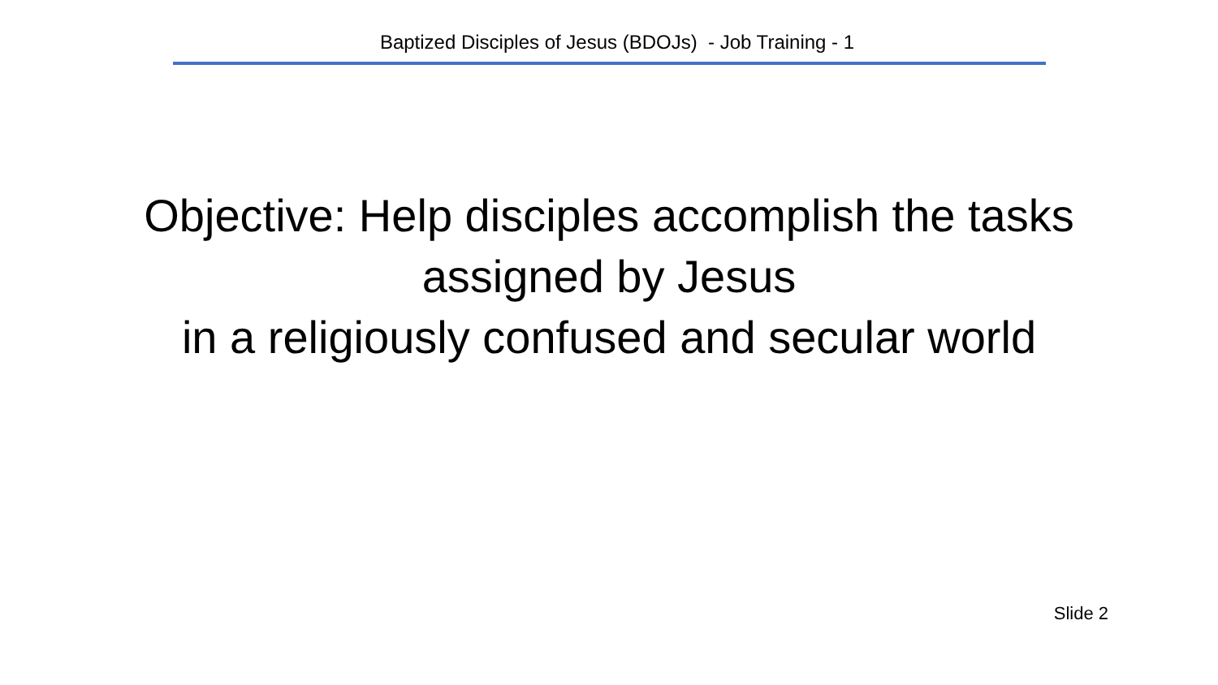Baptized Disciples of Jesus (BDOJs) - Job Training - 1
Objective: Help disciples accomplish the tasks
assigned by Jesus
in a religiously confused and secular world
Slide 2